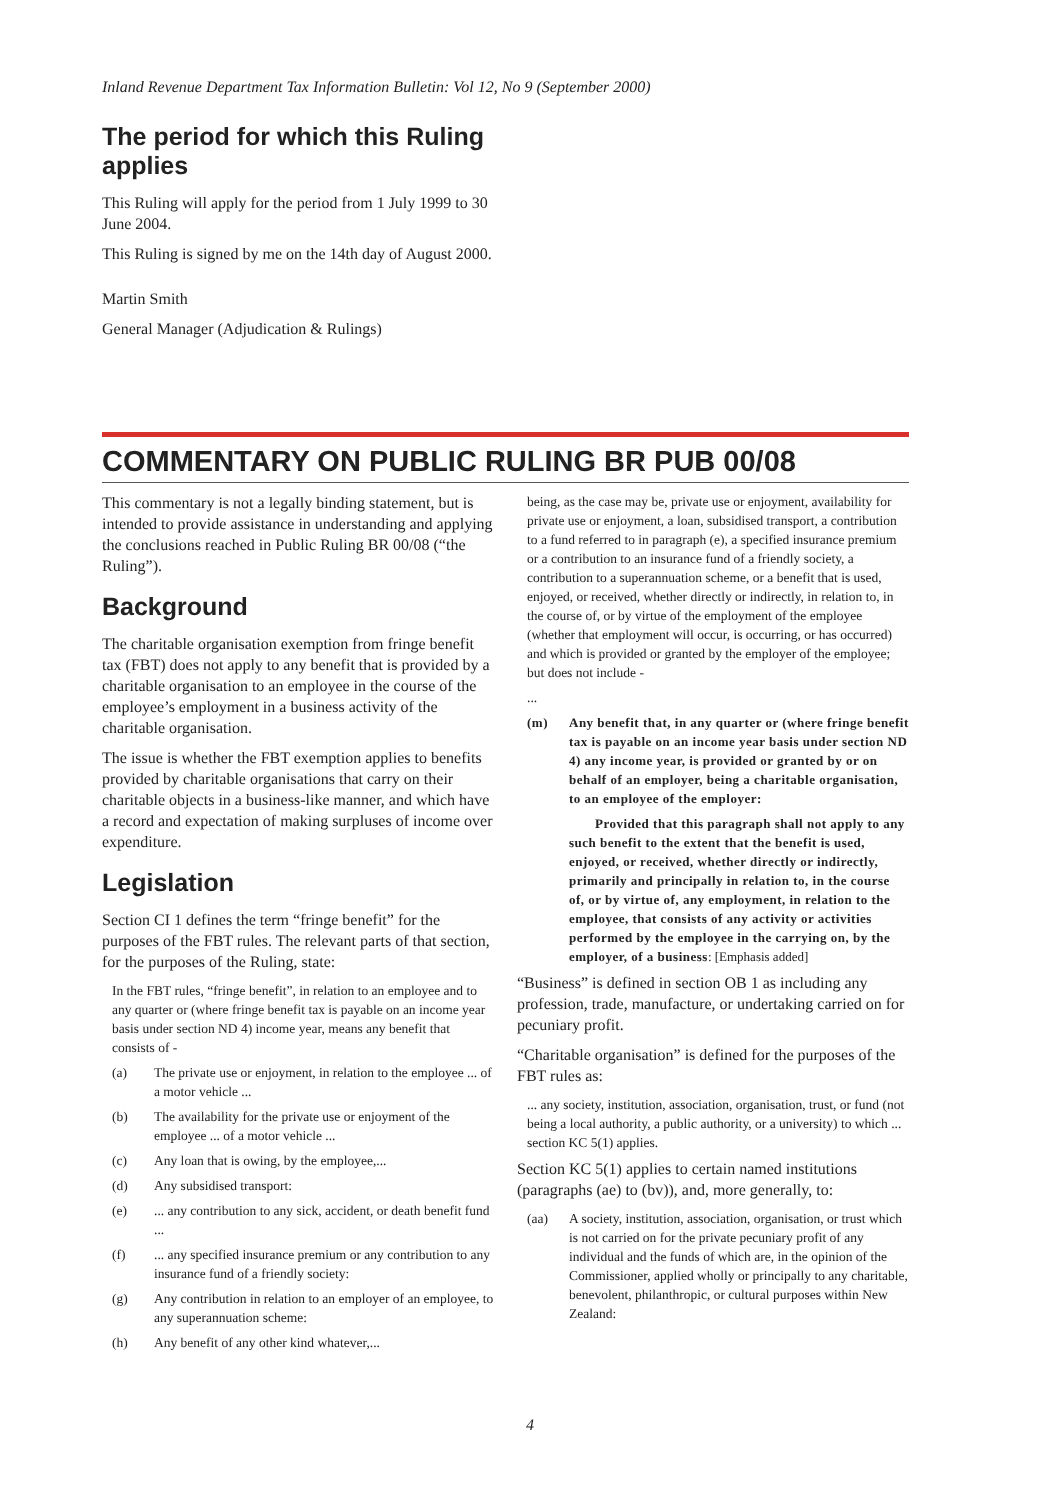Inland Revenue Department Tax Information Bulletin: Vol 12, No 9 (September 2000)
The period for which this Ruling applies
This Ruling will apply for the period from 1 July 1999 to 30 June 2004.
This Ruling is signed by me on the 14th day of August 2000.
Martin Smith
General Manager (Adjudication & Rulings)
COMMENTARY ON PUBLIC RULING BR PUB 00/08
This commentary is not a legally binding statement, but is intended to provide assistance in understanding and applying the conclusions reached in Public Ruling BR 00/08 (“the Ruling”).
Background
The charitable organisation exemption from fringe benefit tax (FBT) does not apply to any benefit that is provided by a charitable organisation to an employee in the course of the employee’s employment in a business activity of the charitable organisation.
The issue is whether the FBT exemption applies to benefits provided by charitable organisations that carry on their charitable objects in a business-like manner, and which have a record and expectation of making surpluses of income over expenditure.
Legislation
Section CI 1 defines the term “fringe benefit” for the purposes of the FBT rules. The relevant parts of that section, for the purposes of the Ruling, state:
In the FBT rules, “fringe benefit”, in relation to an employee and to any quarter or (where fringe benefit tax is payable on an income year basis under section ND 4) income year, means any benefit that consists of -
(a) The private use or enjoyment, in relation to the employee ... of a motor vehicle ...
(b) The availability for the private use or enjoyment of the employee ... of a motor vehicle ...
(c) Any loan that is owing, by the employee,...
(d) Any subsidised transport:
(e)... any contribution to any sick, accident, or death benefit fund ...
(f)... any specified insurance premium or any contribution to any insurance fund of a friendly society:
(g) Any contribution in relation to an employer of an employee, to any superannuation scheme:
(h) Any benefit of any other kind whatever,...
being, as the case may be, private use or enjoyment, availability for private use or enjoyment, a loan, subsidised transport, a contribution to a fund referred to in paragraph (e), a specified insurance premium or a contribution to an insurance fund of a friendly society, a contribution to a superannuation scheme, or a benefit that is used, enjoyed, or received, whether directly or indirectly, in relation to, in the course of, or by virtue of the employment of the employee (whether that employment will occur, is occurring, or has occurred) and which is provided or granted by the employer of the employee; but does not include -
...
(m) Any benefit that, in any quarter or (where fringe benefit tax is payable on an income year basis under section ND 4) any income year, is provided or granted by or on behalf of an employer, being a charitable organisation, to an employee of the employer:
Provided that this paragraph shall not apply to any such benefit to the extent that the benefit is used, enjoyed, or received, whether directly or indirectly, primarily and principally in relation to, in the course of, or by virtue of, any employment, in relation to the employee, that consists of any activity or activities performed by the employee in the carrying on, by the employer, of a business: [Emphasis added]
“Business” is defined in section OB 1 as including any profession, trade, manufacture, or undertaking carried on for pecuniary profit.
“Charitable organisation” is defined for the purposes of the FBT rules as:
... any society, institution, association, organisation, trust, or fund (not being a local authority, a public authority, or a university) to which ... section KC 5(1) applies.
Section KC 5(1) applies to certain named institutions (paragraphs (ae) to (bv)), and, more generally, to:
(aa) A society, institution, association, organisation, or trust which is not carried on for the private pecuniary profit of any individual and the funds of which are, in the opinion of the Commissioner, applied wholly or principally to any charitable, benevolent, philanthropic, or cultural purposes within New Zealand:
4